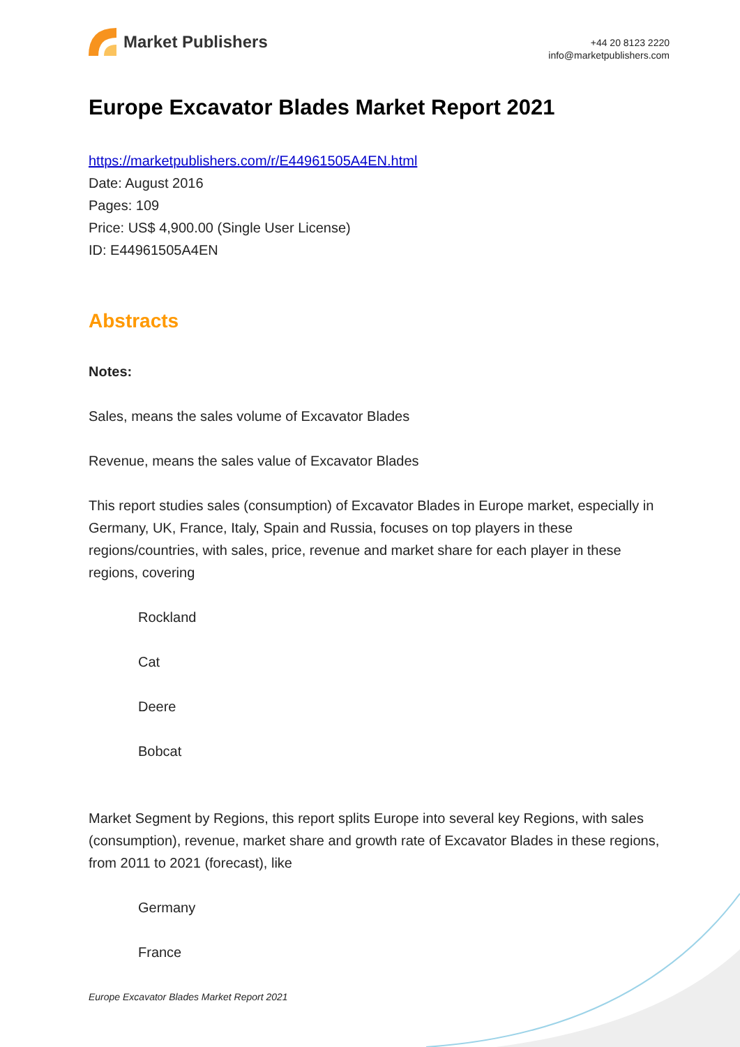Market Publishers
+44 20 8123 2220
info@marketpublishers.com
Europe Excavator Blades Market Report 2021
https://marketpublishers.com/r/E44961505A4EN.html
Date: August 2016
Pages: 109
Price: US$ 4,900.00 (Single User License)
ID: E44961505A4EN
Abstracts
Notes:
Sales, means the sales volume of Excavator Blades
Revenue, means the sales value of Excavator Blades
This report studies sales (consumption) of Excavator Blades in Europe market, especially in Germany, UK, France, Italy, Spain and Russia, focuses on top players in these regions/countries, with sales, price, revenue and market share for each player in these regions, covering
Rockland
Cat
Deere
Bobcat
Market Segment by Regions, this report splits Europe into several key Regions, with sales (consumption), revenue, market share and growth rate of Excavator Blades in these regions, from 2011 to 2021 (forecast), like
Germany
France
Europe Excavator Blades Market Report 2021